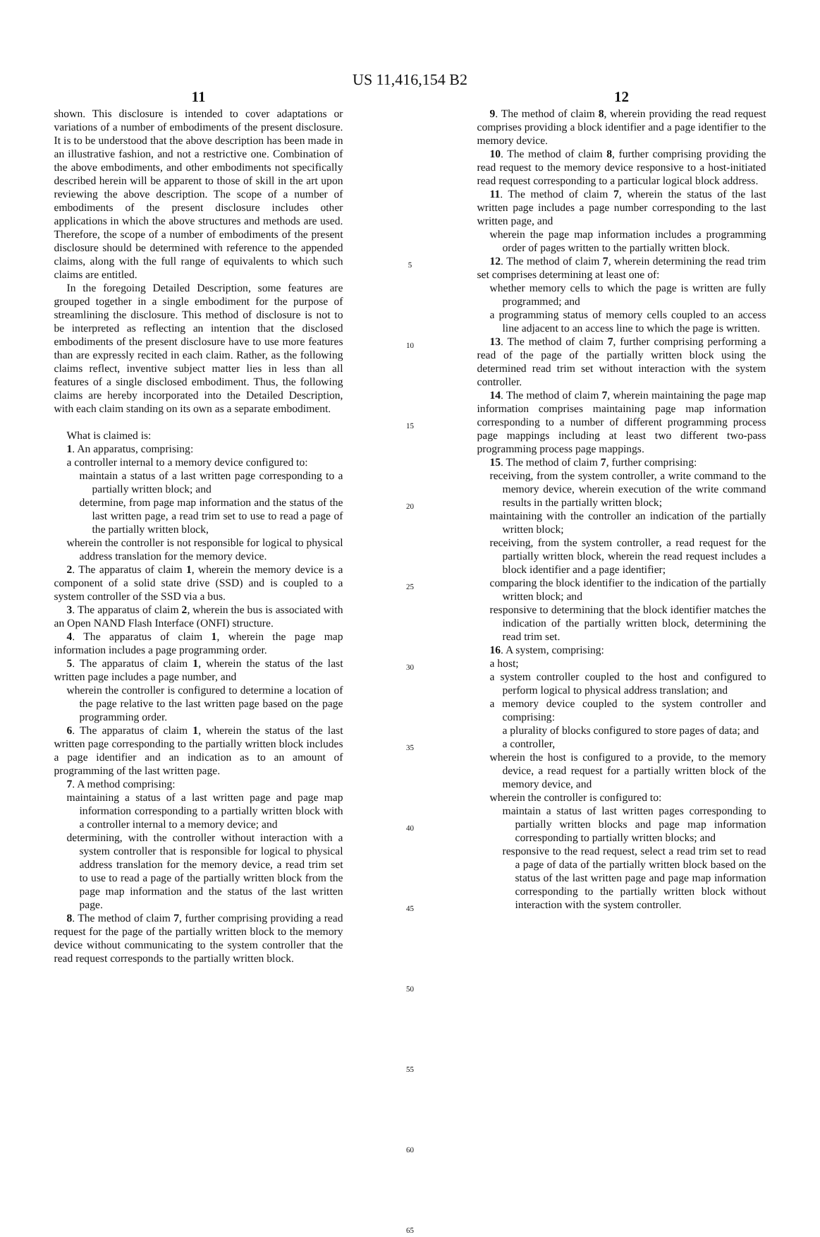US 11,416,154 B2
11
shown. This disclosure is intended to cover adaptations or variations of a number of embodiments of the present disclosure. It is to be understood that the above description has been made in an illustrative fashion, and not a restrictive one. Combination of the above embodiments, and other embodiments not specifically described herein will be apparent to those of skill in the art upon reviewing the above description. The scope of a number of embodiments of the present disclosure includes other applications in which the above structures and methods are used. Therefore, the scope of a number of embodiments of the present disclosure should be determined with reference to the appended claims, along with the full range of equivalents to which such claims are entitled.
In the foregoing Detailed Description, some features are grouped together in a single embodiment for the purpose of streamlining the disclosure. This method of disclosure is not to be interpreted as reflecting an intention that the disclosed embodiments of the present disclosure have to use more features than are expressly recited in each claim. Rather, as the following claims reflect, inventive subject matter lies in less than all features of a single disclosed embodiment. Thus, the following claims are hereby incorporated into the Detailed Description, with each claim standing on its own as a separate embodiment.
What is claimed is:
1. An apparatus, comprising:
a controller internal to a memory device configured to:
maintain a status of a last written page corresponding to a partially written block; and
determine, from page map information and the status of the last written page, a read trim set to use to read a page of the partially written block,
wherein the controller is not responsible for logical to physical address translation for the memory device.
2. The apparatus of claim 1, wherein the memory device is a component of a solid state drive (SSD) and is coupled to a system controller of the SSD via a bus.
3. The apparatus of claim 2, wherein the bus is associated with an Open NAND Flash Interface (ONFI) structure.
4. The apparatus of claim 1, wherein the page map information includes a page programming order.
5. The apparatus of claim 1, wherein the status of the last written page includes a page number, and
wherein the controller is configured to determine a location of the page relative to the last written page based on the page programming order.
6. The apparatus of claim 1, wherein the status of the last written page corresponding to the partially written block includes a page identifier and an indication as to an amount of programming of the last written page.
7. A method comprising:
maintaining a status of a last written page and page map information corresponding to a partially written block with a controller internal to a memory device; and
determining, with the controller without interaction with a system controller that is responsible for logical to physical address translation for the memory device, a read trim set to use to read a page of the partially written block from the page map information and the status of the last written page.
8. The method of claim 7, further comprising providing a read request for the page of the partially written block to the memory device without communicating to the system controller that the read request corresponds to the partially written block.
5
10
15
20
25
30
35
40
45
50
55
60
65
12
9. The method of claim 8, wherein providing the read request comprises providing a block identifier and a page identifier to the memory device.
10. The method of claim 8, further comprising providing the read request to the memory device responsive to a host-initiated read request corresponding to a particular logical block address.
11. The method of claim 7, wherein the status of the last written page includes a page number corresponding to the last written page, and
wherein the page map information includes a programming order of pages written to the partially written block.
12. The method of claim 7, wherein determining the read trim set comprises determining at least one of:
whether memory cells to which the page is written are fully programmed; and
a programming status of memory cells coupled to an access line adjacent to an access line to which the page is written.
13. The method of claim 7, further comprising performing a read of the page of the partially written block using the determined read trim set without interaction with the system controller.
14. The method of claim 7, wherein maintaining the page map information comprises maintaining page map information corresponding to a number of different programming process page mappings including at least two different two-pass programming process page mappings.
15. The method of claim 7, further comprising:
receiving, from the system controller, a write command to the memory device, wherein execution of the write command results in the partially written block;
maintaining with the controller an indication of the partially written block;
receiving, from the system controller, a read request for the partially written block, wherein the read request includes a block identifier and a page identifier;
comparing the block identifier to the indication of the partially written block; and
responsive to determining that the block identifier matches the indication of the partially written block, determining the read trim set.
16. A system, comprising:
a host;
a system controller coupled to the host and configured to perform logical to physical address translation; and
a memory device coupled to the system controller and comprising:
a plurality of blocks configured to store pages of data; and
a controller,
wherein the host is configured to a provide, to the memory device, a read request for a partially written block of the memory device, and
wherein the controller is configured to:
maintain a status of last written pages corresponding to partially written blocks and page map information corresponding to partially written blocks; and
responsive to the read request, select a read trim set to read a page of data of the partially written block based on the status of the last written page and page map information corresponding to the partially written block without interaction with the system controller.